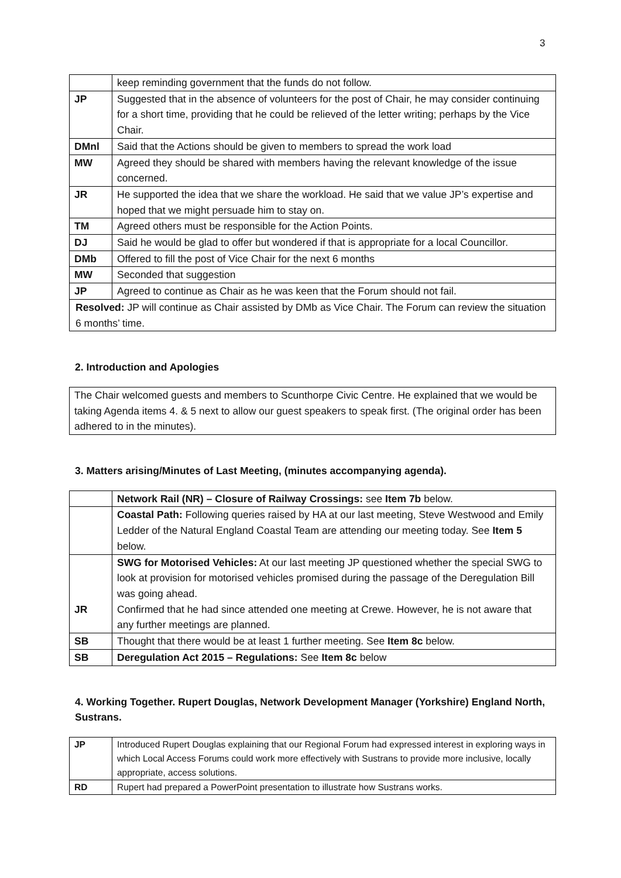3
| | keep reminding government that the funds do not follow. |
| JP | Suggested that in the absence of volunteers for the post of Chair, he may consider continuing for a short time, providing that he could be relieved of the letter writing; perhaps by the Vice Chair. |
| DMnl | Said that the Actions should be given to members to spread the work load |
| MW | Agreed they should be shared with members having the relevant knowledge of the issue concerned. |
| JR | He supported the idea that we share the workload. He said that we value JP’s expertise and hoped that we might persuade him to stay on. |
| TM | Agreed others must be responsible for the Action Points. |
| DJ | Said he would be glad to offer but wondered if that is appropriate for a local Councillor. |
| DMb | Offered to fill the post of Vice Chair for the next 6 months |
| MW | Seconded that suggestion |
| JP | Agreed to continue as Chair as he was keen that the Forum should not fail. |
| Resolved: JP will continue as Chair assisted by DMb as Vice Chair. The Forum can review the situation 6 months’ time. | |
2. Introduction and Apologies
The Chair welcomed guests and members to Scunthorpe Civic Centre. He explained that we would be taking Agenda items 4. & 5 next to allow our guest speakers to speak first. (The original order has been adhered to in the minutes).
3. Matters arising/Minutes of Last Meeting, (minutes accompanying agenda).
| | Network Rail (NR) – Closure of Railway Crossings: see Item 7b below. |
| | Coastal Path: Following queries raised by HA at our last meeting, Steve Westwood and Emily Ledder of the Natural England Coastal Team are attending our meeting today. See Item 5 below. |
| JR | SWG for Motorised Vehicles: At our last meeting JP questioned whether the special SWG to look at provision for motorised vehicles promised during the passage of the Deregulation Bill was going ahead. Confirmed that he had since attended one meeting at Crewe. However, he is not aware that any further meetings are planned. |
| SB | Thought that there would be at least 1 further meeting. See Item 8c below. |
| SB | Deregulation Act 2015 – Regulations: See Item 8c below |
4. Working Together. Rupert Douglas, Network Development Manager (Yorkshire) England North, Sustrans.
| JP | Introduced Rupert Douglas explaining that our Regional Forum had expressed interest in exploring ways in which Local Access Forums could work more effectively with Sustrans to provide more inclusive, locally appropriate, access solutions. |
| RD | Rupert had prepared a PowerPoint presentation to illustrate how Sustrans works. |